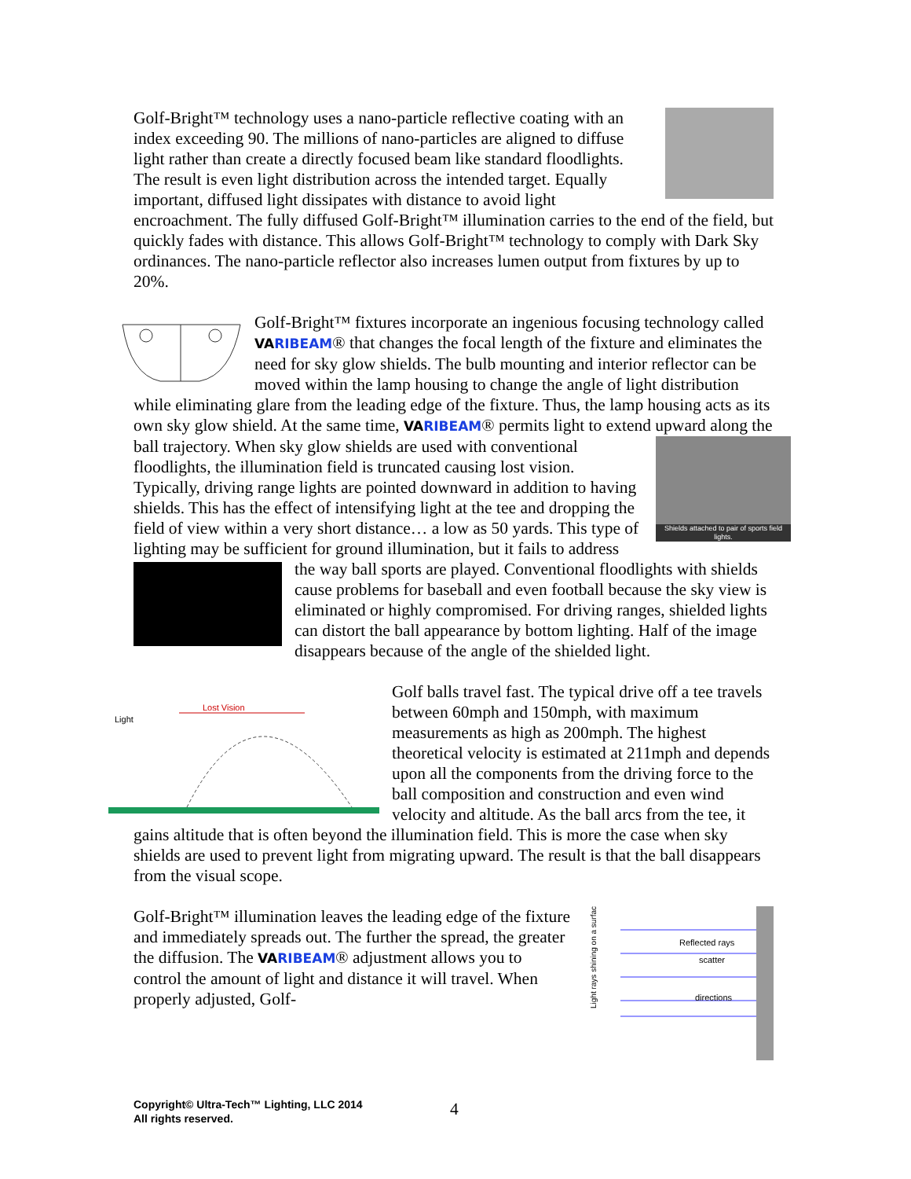Golf-Bright™ technology uses a nano-particle reflective coating with an index exceeding 90. The millions of nano-particles are aligned to diffuse light rather than create a directly focused beam like standard floodlights. The result is even light distribution across the intended target. Equally important, diffused light dissipates with distance to avoid light encroachment. The fully diffused Golf-Bright™ illumination carries to the end of the field, but quickly fades with distance. This allows Golf-Bright™ technology to comply with Dark Sky ordinances. The nano-particle reflector also increases lumen output from fixtures by up to 20%.
Golf-Bright™ fixtures incorporate an ingenious focusing technology called VARIBEAM® that changes the focal length of the fixture and eliminates the need for sky glow shields. The bulb mounting and interior reflector can be moved within the lamp housing to change the angle of light distribution while eliminating glare from the leading edge of the fixture. Thus, the lamp housing acts as its own sky glow shield. At the same time, VARIBEAM® permits light to extend upward along the ball trajectory. Shields attached to pair of sports field lights. When sky glow shields are used with conventional floodlights, the illumination field is truncated causing lost vision. Typically, driving range lights are pointed downward in addition to having shields. This has the effect of intensifying light at the tee and dropping the field of view within a very short distance… a low as 50 yards. This type of lighting may be sufficient for ground illumination, but it fails to address the way ball sports are played. Conventional floodlights with shields cause problems for baseball and even football because the sky view is eliminated or highly compromised. For driving ranges, shielded lights can distort the ball appearance by bottom lighting. Half of the image disappears because of the angle of the shielded light.
Lost Vision
Light
Golf balls travel fast. The typical drive off a tee travels between 60mph and 150mph, with maximum measurements as high as 200mph. The highest theoretical velocity is estimated at 211mph and depends upon all the components from the driving force to the ball composition and construction and even wind velocity and altitude. As the ball arcs from the tee, it gains altitude that is often beyond the illumination field. This is more the case when sky shields are used to prevent light from migrating upward. The result is that the ball disappears from the visual scope.
Reflected rays
scatter
directions
Light rays shining on a surface
Golf-Bright™ illumination leaves the leading edge of the fixture and immediately spreads out. The further the spread, the greater the diffusion. The VARIBEAM® adjustment allows you to control the amount of light and distance it will travel. When properly adjusted, Golf-
Copyright© Ultra-Tech™ Lighting, LLC 2014
All rights reserved.
4